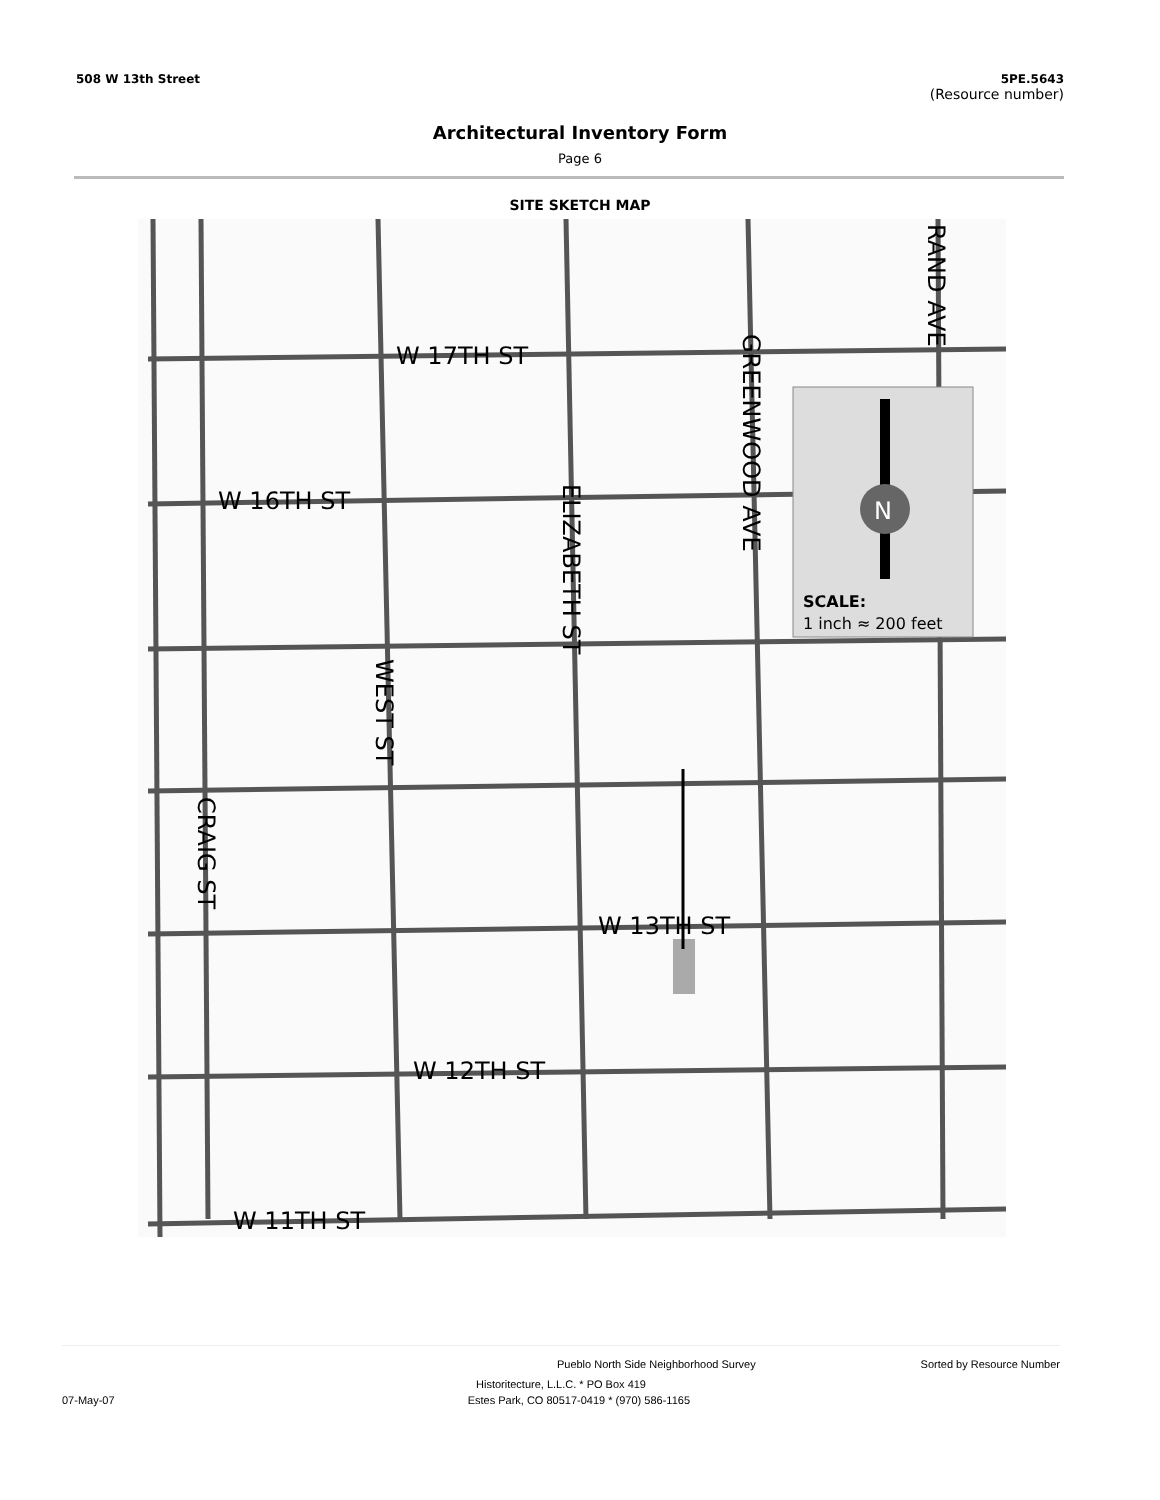508 W 13th Street 5PE.5643
(Resource number)
Architectural Inventory Form
Page 6
SITE SKETCH MAP
N
W 17TH ST
W 16TH ST
W 13TH ST
W 12TH ST
W 11TH ST
SCALE:
1 inch ≈ 200 feet
RAND AVE
GREENWOOD AVE
ELIZABETH ST
WEST ST
CRAIG ST
Pueblo North Side Neighborhood Survey Sorted by Resource Number
Historitecture, L.L.C. * PO Box 419
07-May-07 Estes Park, CO 80517-0419 * (970) 586-1165